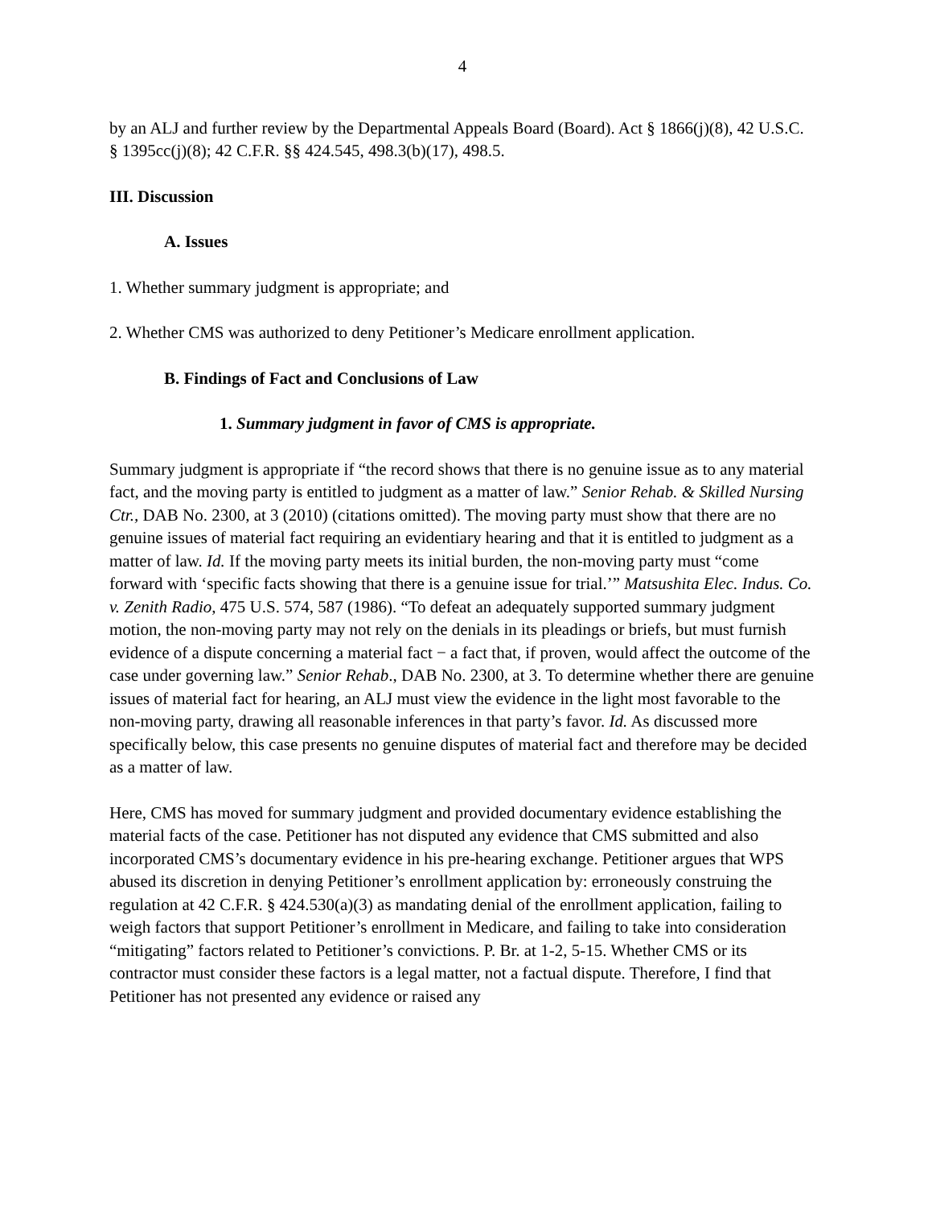4
by an ALJ and further review by the Departmental Appeals Board (Board). Act § 1866(j)(8), 42 U.S.C. § 1395cc(j)(8); 42 C.F.R. §§ 424.545, 498.3(b)(17), 498.5.
III. Discussion
A. Issues
1. Whether summary judgment is appropriate; and
2. Whether CMS was authorized to deny Petitioner’s Medicare enrollment application.
B. Findings of Fact and Conclusions of Law
1. Summary judgment in favor of CMS is appropriate.
Summary judgment is appropriate if “the record shows that there is no genuine issue as to any material fact, and the moving party is entitled to judgment as a matter of law.” Senior Rehab. & Skilled Nursing Ctr., DAB No. 2300, at 3 (2010) (citations omitted). The moving party must show that there are no genuine issues of material fact requiring an evidentiary hearing and that it is entitled to judgment as a matter of law. Id. If the moving party meets its initial burden, the non-moving party must “come forward with ‘specific facts showing that there is a genuine issue for trial.’” Matsushita Elec. Indus. Co. v. Zenith Radio, 475 U.S. 574, 587 (1986). “To defeat an adequately supported summary judgment motion, the non-moving party may not rely on the denials in its pleadings or briefs, but must furnish evidence of a dispute concerning a material fact − a fact that, if proven, would affect the outcome of the case under governing law.” Senior Rehab., DAB No. 2300, at 3. To determine whether there are genuine issues of material fact for hearing, an ALJ must view the evidence in the light most favorable to the non-moving party, drawing all reasonable inferences in that party’s favor. Id. As discussed more specifically below, this case presents no genuine disputes of material fact and therefore may be decided as a matter of law.
Here, CMS has moved for summary judgment and provided documentary evidence establishing the material facts of the case. Petitioner has not disputed any evidence that CMS submitted and also incorporated CMS’s documentary evidence in his pre-hearing exchange. Petitioner argues that WPS abused its discretion in denying Petitioner’s enrollment application by: erroneously construing the regulation at 42 C.F.R. § 424.530(a)(3) as mandating denial of the enrollment application, failing to weigh factors that support Petitioner’s enrollment in Medicare, and failing to take into consideration “mitigating” factors related to Petitioner’s convictions. P. Br. at 1-2, 5-15. Whether CMS or its contractor must consider these factors is a legal matter, not a factual dispute. Therefore, I find that Petitioner has not presented any evidence or raised any